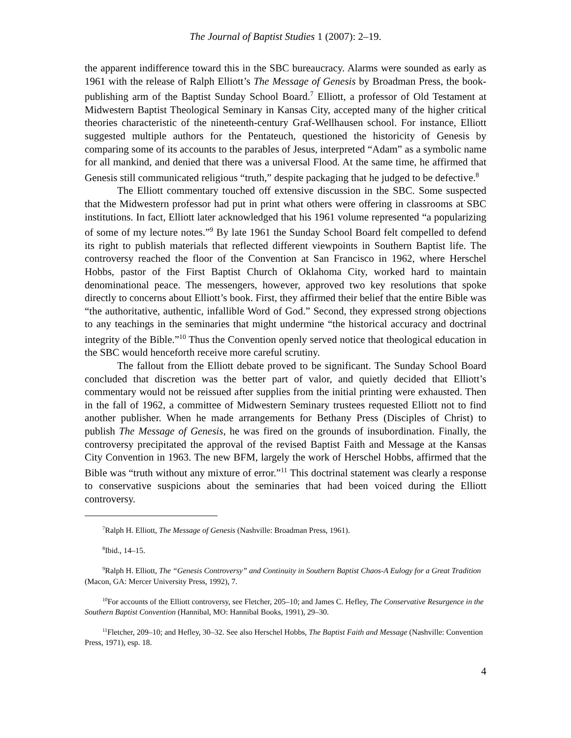The Journal of Baptist Studies 1 (2007): 2–19.
the apparent indifference toward this in the SBC bureaucracy. Alarms were sounded as early as 1961 with the release of Ralph Elliott’s The Message of Genesis by Broadman Press, the book-publishing arm of the Baptist Sunday School Board.<sup>7</sup> Elliott, a professor of Old Testament at Midwestern Baptist Theological Seminary in Kansas City, accepted many of the higher critical theories characteristic of the nineteenth-century Graf-Wellhausen school. For instance, Elliott suggested multiple authors for the Pentateuch, questioned the historicity of Genesis by comparing some of its accounts to the parables of Jesus, interpreted “Adam” as a symbolic name for all mankind, and denied that there was a universal Flood. At the same time, he affirmed that Genesis still communicated religious “truth,” despite packaging that he judged to be defective.<sup>8</sup>
The Elliott commentary touched off extensive discussion in the SBC. Some suspected that the Midwestern professor had put in print what others were offering in classrooms at SBC institutions. In fact, Elliott later acknowledged that his 1961 volume represented “a popularizing of some of my lecture notes.”<sup>9</sup> By late 1961 the Sunday School Board felt compelled to defend its right to publish materials that reflected different viewpoints in Southern Baptist life. The controversy reached the floor of the Convention at San Francisco in 1962, where Herschel Hobbs, pastor of the First Baptist Church of Oklahoma City, worked hard to maintain denominational peace. The messengers, however, approved two key resolutions that spoke directly to concerns about Elliott’s book. First, they affirmed their belief that the entire Bible was “the authoritative, authentic, infallible Word of God.” Second, they expressed strong objections to any teachings in the seminaries that might undermine “the historical accuracy and doctrinal integrity of the Bible.”<sup>10</sup> Thus the Convention openly served notice that theological education in the SBC would henceforth receive more careful scrutiny.
The fallout from the Elliott debate proved to be significant. The Sunday School Board concluded that discretion was the better part of valor, and quietly decided that Elliott’s commentary would not be reissued after supplies from the initial printing were exhausted. Then in the fall of 1962, a committee of Midwestern Seminary trustees requested Elliott not to find another publisher. When he made arrangements for Bethany Press (Disciples of Christ) to publish The Message of Genesis, he was fired on the grounds of insubordination. Finally, the controversy precipitated the approval of the revised Baptist Faith and Message at the Kansas City Convention in 1963. The new BFM, largely the work of Herschel Hobbs, affirmed that the Bible was “truth without any mixture of error.”<sup>11</sup> This doctrinal statement was clearly a response to conservative suspicions about the seminaries that had been voiced during the Elliott controversy.
<sup>7</sup> Ralph H. Elliott, The Message of Genesis (Nashville: Broadman Press, 1961).
<sup>8</sup> Ibid., 14–15.
<sup>9</sup> Ralph H. Elliott, The “Genesis Controversy” and Continuity in Southern Baptist Chaos-A Eulogy for a Great Tradition (Macon, GA: Mercer University Press, 1992), 7.
<sup>10</sup> For accounts of the Elliott controversy, see Fletcher, 205–10; and James C. Hefley, The Conservative Resurgence in the Southern Baptist Convention (Hannibal, MO: Hannibal Books, 1991), 29–30.
<sup>11</sup> Fletcher, 209–10; and Hefley, 30–32. See also Herschel Hobbs, The Baptist Faith and Message (Nashville: Convention Press, 1971), esp. 18.
4